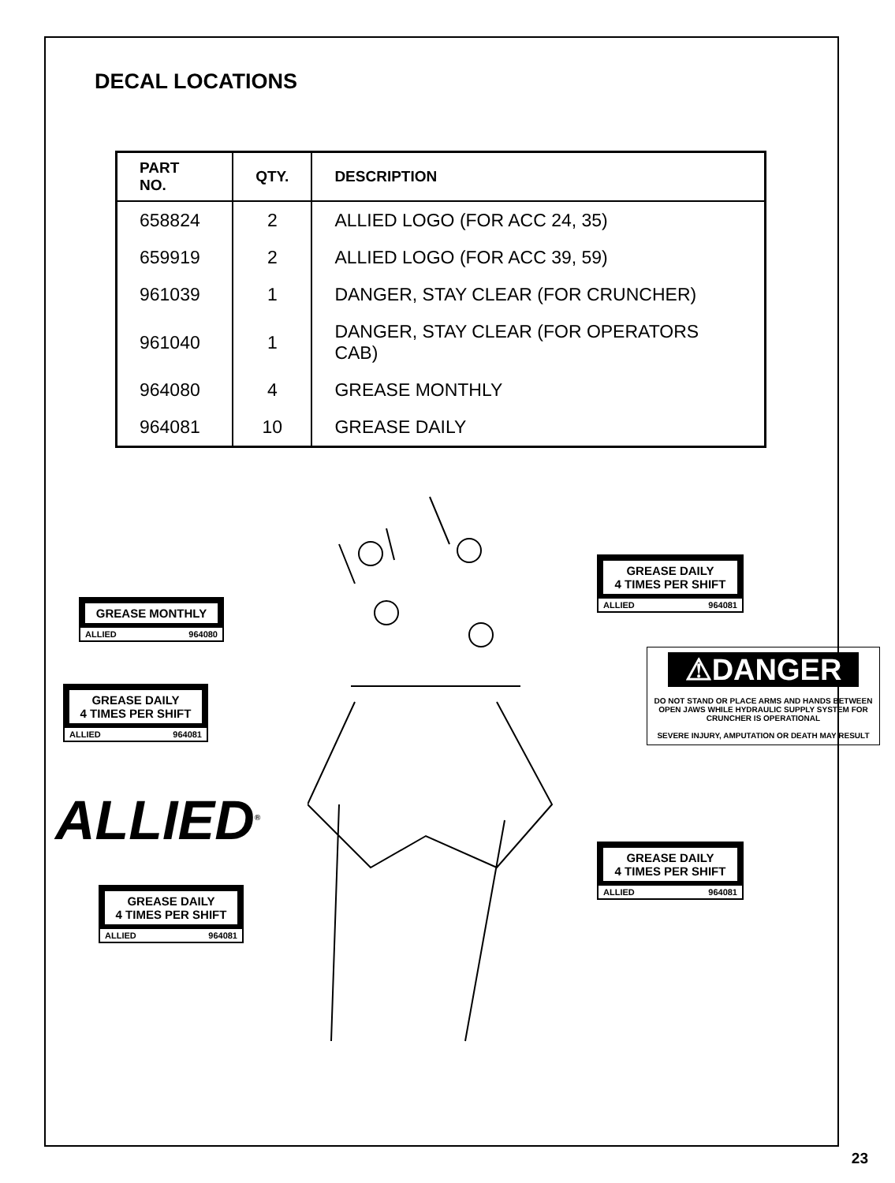DECAL LOCATIONS
| PART NO. | QTY. | DESCRIPTION |
| --- | --- | --- |
| 658824 | 2 | ALLIED LOGO (FOR ACC 24, 35) |
| 659919 | 2 | ALLIED LOGO (FOR ACC 39, 59) |
| 961039 | 1 | DANGER, STAY CLEAR (FOR CRUNCHER) |
| 961040 | 1 | DANGER, STAY CLEAR (FOR OPERATORS CAB) |
| 964080 | 4 | GREASE MONTHLY |
| 964081 | 10 | GREASE DAILY |
GREASE MONTHLY
ALLIED 964080
GREASE DAILY
4 TIMES PER SHIFT
ALLIED 964081
ALLIED<sup>®</sup>
GREASE DAILY
4 TIMES PER SHIFT
ALLIED 964081
GREASE DAILY
4 TIMES PER SHIFT
ALLIED 964081
⚠DANGER
DO NOT STAND OR PLACE ARMS AND HANDS BETWEEN OPEN JAWS WHILE HYDRAULIC SUPPLY SYSTEM FOR CRUNCHER IS OPERATIONAL
SEVERE INJURY, AMPUTATION OR DEATH MAY RESULT
GREASE DAILY
4 TIMES PER SHIFT
ALLIED 964081
23